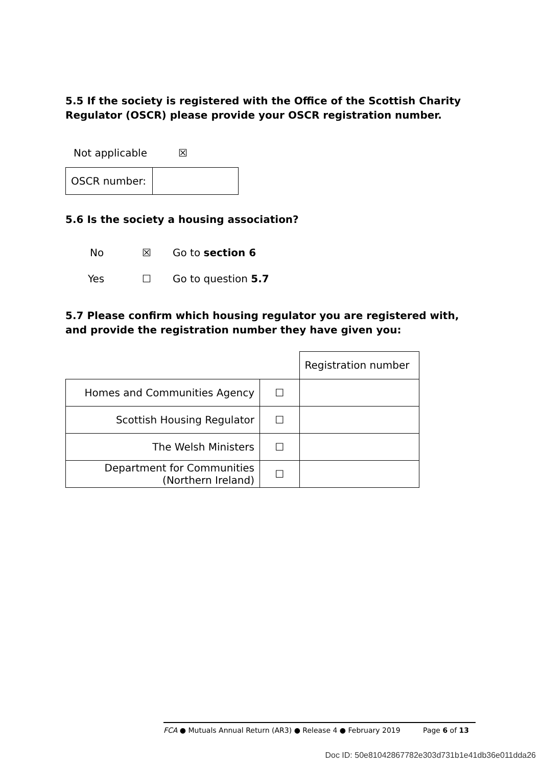5.5 If the society is registered with the Office of the Scottish Charity Regulator (OSCR) please provide your OSCR registration number.
| Not applicable | ☒ |
| OSCR number: | |
5.6 Is the society a housing association?
| No | ☒ | Go to section 6 |
| Yes | ☐ | Go to question 5.7 |
5.7 Please confirm which housing regulator you are registered with, and provide the registration number they have given you:
| | | Registration number |
| Homes and Communities Agency | ☐ | |
| Scottish Housing Regulator | ☐ | |
| The Welsh Ministers | ☐ | |
| Department for Communities (Northern Ireland) | ☐ | |
FCA ● Mutuals Annual Return (AR3) ● Release 4 ● February 2019 Page 6 of 13
Doc ID: 50e81042867782e303d731b1e41db36e011dda26